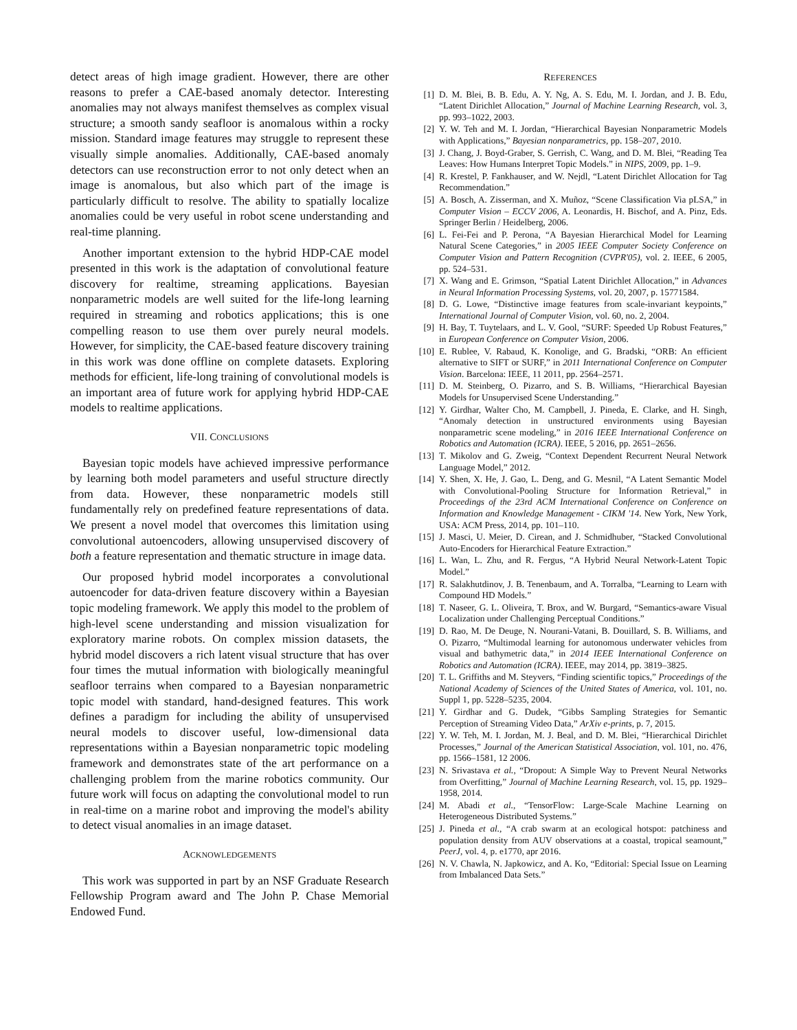detect areas of high image gradient. However, there are other reasons to prefer a CAE-based anomaly detector. Interesting anomalies may not always manifest themselves as complex visual structure; a smooth sandy seafloor is anomalous within a rocky mission. Standard image features may struggle to represent these visually simple anomalies. Additionally, CAE-based anomaly detectors can use reconstruction error to not only detect when an image is anomalous, but also which part of the image is particularly difficult to resolve. The ability to spatially localize anomalies could be very useful in robot scene understanding and real-time planning.
Another important extension to the hybrid HDP-CAE model presented in this work is the adaptation of convolutional feature discovery for realtime, streaming applications. Bayesian nonparametric models are well suited for the life-long learning required in streaming and robotics applications; this is one compelling reason to use them over purely neural models. However, for simplicity, the CAE-based feature discovery training in this work was done offline on complete datasets. Exploring methods for efficient, life-long training of convolutional models is an important area of future work for applying hybrid HDP-CAE models to realtime applications.
VII. CONCLUSIONS
Bayesian topic models have achieved impressive performance by learning both model parameters and useful structure directly from data. However, these nonparametric models still fundamentally rely on predefined feature representations of data. We present a novel model that overcomes this limitation using convolutional autoencoders, allowing unsupervised discovery of both a feature representation and thematic structure in image data.
Our proposed hybrid model incorporates a convolutional autoencoder for data-driven feature discovery within a Bayesian topic modeling framework. We apply this model to the problem of high-level scene understanding and mission visualization for exploratory marine robots. On complex mission datasets, the hybrid model discovers a rich latent visual structure that has over four times the mutual information with biologically meaningful seafloor terrains when compared to a Bayesian nonparametric topic model with standard, hand-designed features. This work defines a paradigm for including the ability of unsupervised neural models to discover useful, low-dimensional data representations within a Bayesian nonparametric topic modeling framework and demonstrates state of the art performance on a challenging problem from the marine robotics community. Our future work will focus on adapting the convolutional model to run in real-time on a marine robot and improving the model's ability to detect visual anomalies in an image dataset.
ACKNOWLEDGEMENTS
This work was supported in part by an NSF Graduate Research Fellowship Program award and The John P. Chase Memorial Endowed Fund.
REFERENCES
[1] D. M. Blei, B. B. Edu, A. Y. Ng, A. S. Edu, M. I. Jordan, and J. B. Edu, “Latent Dirichlet Allocation,” Journal of Machine Learning Research, vol. 3, pp. 993–1022, 2003.
[2] Y. W. Teh and M. I. Jordan, “Hierarchical Bayesian Nonparametric Models with Applications,” Bayesian nonparametrics, pp. 158–207, 2010.
[3] J. Chang, J. Boyd-Graber, S. Gerrish, C. Wang, and D. M. Blei, “Reading Tea Leaves: How Humans Interpret Topic Models.” in NIPS, 2009, pp. 1–9.
[4] R. Krestel, P. Fankhauser, and W. Nejdl, “Latent Dirichlet Allocation for Tag Recommendation.”
[5] A. Bosch, A. Zisserman, and X. Muñoz, “Scene Classification Via pLSA,” in Computer Vision – ECCV 2006, A. Leonardis, H. Bischof, and A. Pinz, Eds. Springer Berlin / Heidelberg, 2006.
[6] L. Fei-Fei and P. Perona, “A Bayesian Hierarchical Model for Learning Natural Scene Categories,” in 2005 IEEE Computer Society Conference on Computer Vision and Pattern Recognition (CVPR'05), vol. 2. IEEE, 6 2005, pp. 524–531.
[7] X. Wang and E. Grimson, “Spatial Latent Dirichlet Allocation,” in Advances in Neural Information Processing Systems, vol. 20, 2007, p. 15771584.
[8] D. G. Lowe, “Distinctive image features from scale-invariant keypoints,” International Journal of Computer Vision, vol. 60, no. 2, 2004.
[9] H. Bay, T. Tuytelaars, and L. V. Gool, “SURF: Speeded Up Robust Features,” in European Conference on Computer Vision, 2006.
[10] E. Rublee, V. Rabaud, K. Konolige, and G. Bradski, “ORB: An efficient alternative to SIFT or SURF,” in 2011 International Conference on Computer Vision. Barcelona: IEEE, 11 2011, pp. 2564–2571.
[11] D. M. Steinberg, O. Pizarro, and S. B. Williams, “Hierarchical Bayesian Models for Unsupervised Scene Understanding.”
[12] Y. Girdhar, Walter Cho, M. Campbell, J. Pineda, E. Clarke, and H. Singh, “Anomaly detection in unstructured environments using Bayesian nonparametric scene modeling,” in 2016 IEEE International Conference on Robotics and Automation (ICRA). IEEE, 5 2016, pp. 2651–2656.
[13] T. Mikolov and G. Zweig, “Context Dependent Recurrent Neural Network Language Model,” 2012.
[14] Y. Shen, X. He, J. Gao, L. Deng, and G. Mesnil, “A Latent Semantic Model with Convolutional-Pooling Structure for Information Retrieval,” in Proceedings of the 23rd ACM International Conference on Conference on Information and Knowledge Management - CIKM '14. New York, New York, USA: ACM Press, 2014, pp. 101–110.
[15] J. Masci, U. Meier, D. Cirean, and J. Schmidhuber, “Stacked Convolutional Auto-Encoders for Hierarchical Feature Extraction.”
[16] L. Wan, L. Zhu, and R. Fergus, “A Hybrid Neural Network-Latent Topic Model.”
[17] R. Salakhutdinov, J. B. Tenenbaum, and A. Torralba, “Learning to Learn with Compound HD Models.”
[18] T. Naseer, G. L. Oliveira, T. Brox, and W. Burgard, “Semantics-aware Visual Localization under Challenging Perceptual Conditions.”
[19] D. Rao, M. De Deuge, N. Nourani-Vatani, B. Douillard, S. B. Williams, and O. Pizarro, “Multimodal learning for autonomous underwater vehicles from visual and bathymetric data,” in 2014 IEEE International Conference on Robotics and Automation (ICRA). IEEE, may 2014, pp. 3819–3825.
[20] T. L. Griffiths and M. Steyvers, “Finding scientific topics,” Proceedings of the National Academy of Sciences of the United States of America, vol. 101, no. Suppl 1, pp. 5228–5235, 2004.
[21] Y. Girdhar and G. Dudek, “Gibbs Sampling Strategies for Semantic Perception of Streaming Video Data,” ArXiv e-prints, p. 7, 2015.
[22] Y. W. Teh, M. I. Jordan, M. J. Beal, and D. M. Blei, “Hierarchical Dirichlet Processes,” Journal of the American Statistical Association, vol. 101, no. 476, pp. 1566–1581, 12 2006.
[23] N. Srivastava et al., “Dropout: A Simple Way to Prevent Neural Networks from Overfitting,” Journal of Machine Learning Research, vol. 15, pp. 1929–1958, 2014.
[24] M. Abadi et al., “TensorFlow: Large-Scale Machine Learning on Heterogeneous Distributed Systems.”
[25] J. Pineda et al., “A crab swarm at an ecological hotspot: patchiness and population density from AUV observations at a coastal, tropical seamount,” PeerJ, vol. 4, p. e1770, apr 2016.
[26] N. V. Chawla, N. Japkowicz, and A. Ko, “Editorial: Special Issue on Learning from Imbalanced Data Sets.”